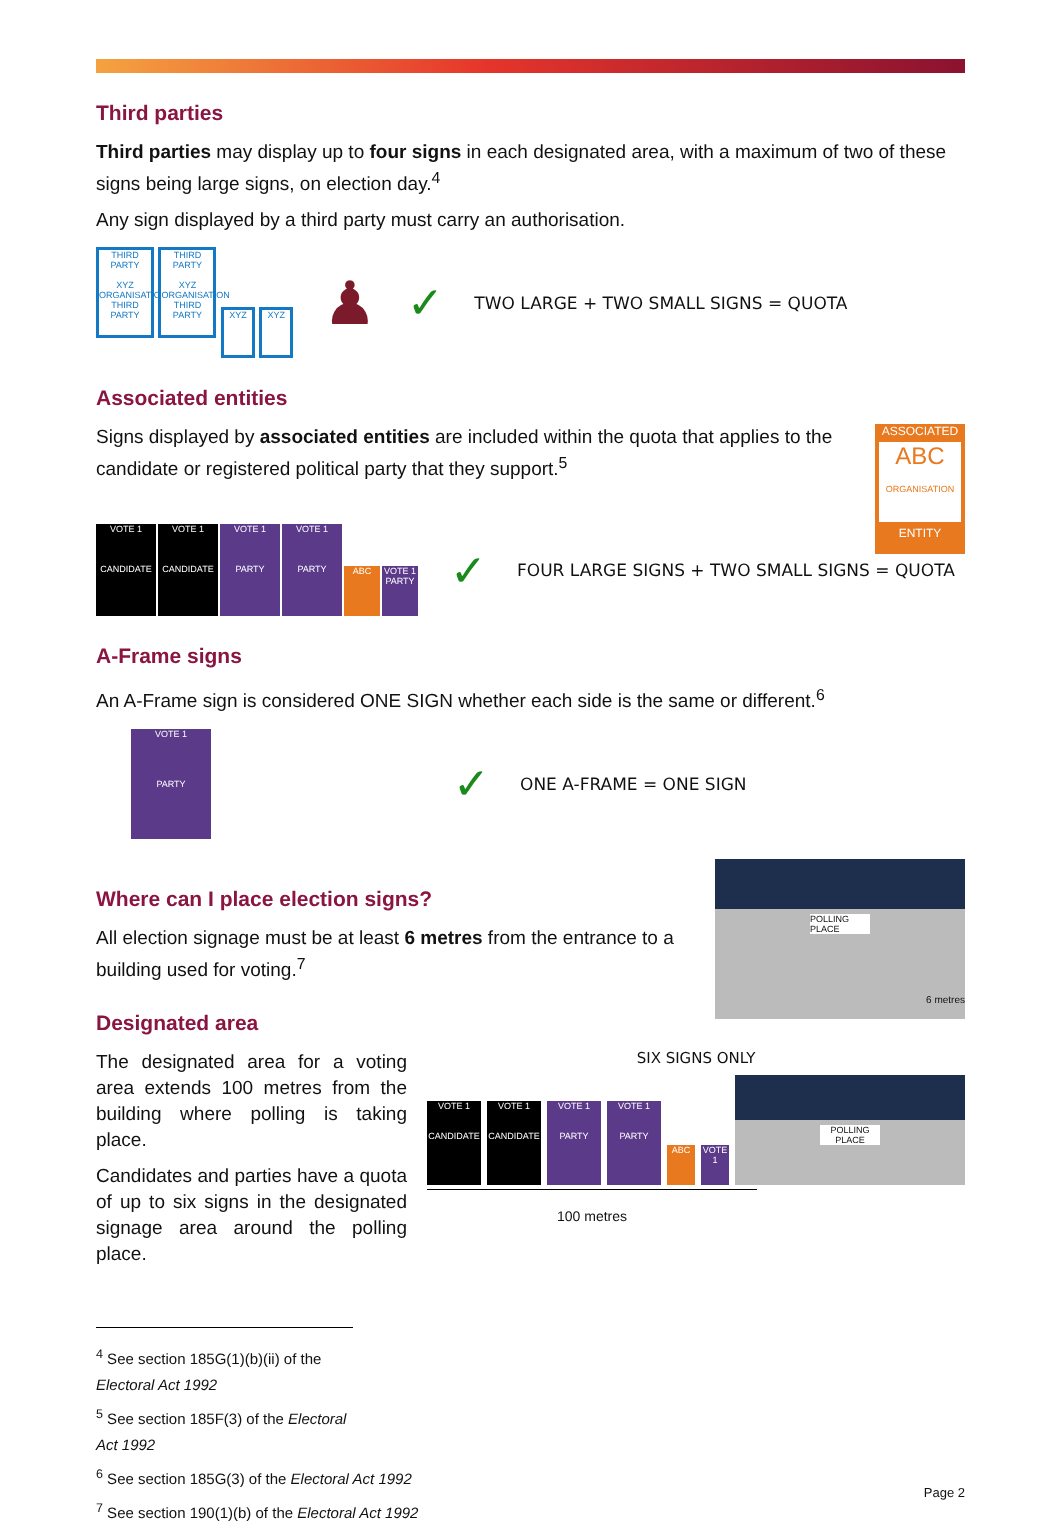Third parties
Third parties may display up to four signs in each designated area, with a maximum of two of these signs being large signs, on election day.<sup>4</sup>
Any sign displayed by a third party must carry an authorisation.
THIRD PARTY
XYZ
ORGANISATION
THIRD PARTY THIRD PARTY
XYZ
ORGANISATION
THIRD PARTY XYZ XYZ
♟ ✓ TWO LARGE + TWO SMALL SIGNS = QUOTA
Associated entities
Signs displayed by associated entities are included within the quota that applies to the candidate or registered political party that they support.<sup>5</sup>
ASSOCIATED
ABC
ORGANISATION
ENTITY
VOTE 1
CANDIDATE VOTE 1
CANDIDATE VOTE 1
PARTY VOTE 1
PARTY ABC VOTE 1
PARTY
✓ FOUR LARGE SIGNS + TWO SMALL SIGNS = QUOTA
A-Frame signs
An A-Frame sign is considered ONE SIGN whether each side is the same or different.<sup>6</sup>
VOTE 1
PARTY ✓ ONE A-FRAME = ONE SIGN
Where can I place election signs?
All election signage must be at least 6 metres from the entrance to a building used for voting.<sup>7</sup>
Designated area
POLLING PLACE
6 metres
The designated area for a voting area extends 100 metres from the building where polling is taking place.
Candidates and parties have a quota of up to six signs in the designated signage area around the polling place.
SIX SIGNS ONLY
VOTE 1
CANDIDATE VOTE 1
CANDIDATE VOTE 1
PARTY VOTE 1
PARTY ABC VOTE 1
POLLING PLACE
100 metres
<sup>4</sup> See section 185G(1)(b)(ii) of the Electoral Act 1992
<sup>5</sup> See section 185F(3) of the Electoral Act 1992
<sup>6</sup> See section 185G(3) of the Electoral Act 1992
<sup>7</sup> See section 190(1)(b) of the Electoral Act 1992
Page 2